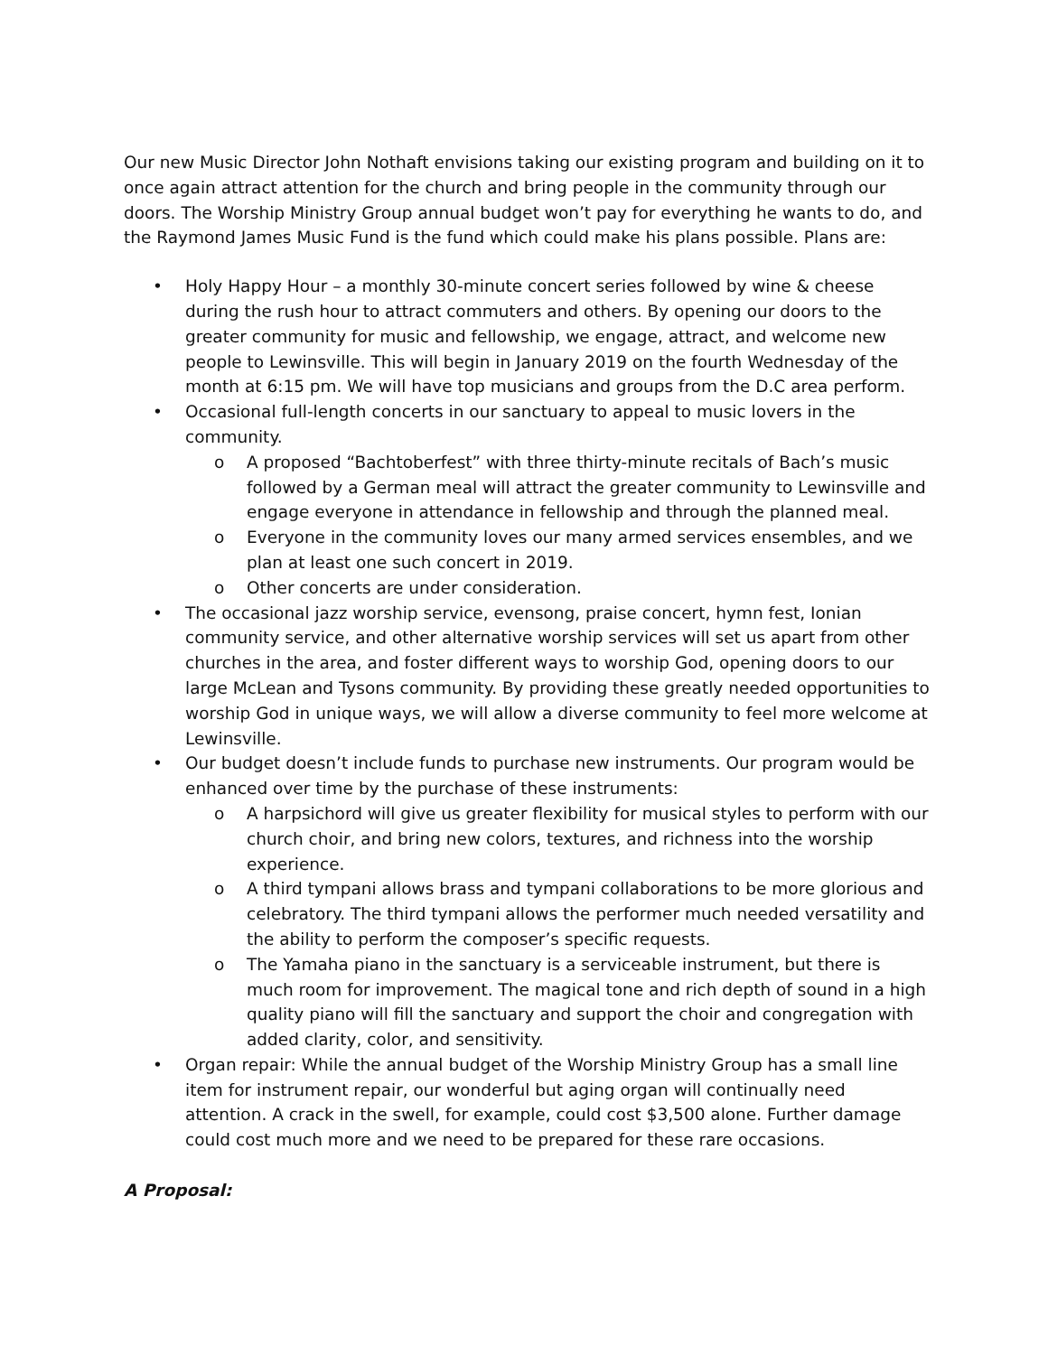Our new Music Director John Nothaft envisions taking our existing program and building on it to once again attract attention for the church and bring people in the community through our doors. The Worship Ministry Group annual budget won’t pay for everything he wants to do, and the Raymond James Music Fund is the fund which could make his plans possible. Plans are:
• Holy Happy Hour – a monthly 30-minute concert series followed by wine & cheese during the rush hour to attract commuters and others. By opening our doors to the greater community for music and fellowship, we engage, attract, and welcome new people to Lewinsville. This will begin in January 2019 on the fourth Wednesday of the month at 6:15 pm. We will have top musicians and groups from the D.C area perform.
• Occasional full-length concerts in our sanctuary to appeal to music lovers in the community.
o A proposed “Bachtoberfest” with three thirty-minute recitals of Bach’s music followed by a German meal will attract the greater community to Lewinsville and engage everyone in attendance in fellowship and through the planned meal.
o Everyone in the community loves our many armed services ensembles, and we plan at least one such concert in 2019.
o Other concerts are under consideration.
• The occasional jazz worship service, evensong, praise concert, hymn fest, Ionian community service, and other alternative worship services will set us apart from other churches in the area, and foster different ways to worship God, opening doors to our large McLean and Tysons community. By providing these greatly needed opportunities to worship God in unique ways, we will allow a diverse community to feel more welcome at Lewinsville.
• Our budget doesn’t include funds to purchase new instruments. Our program would be enhanced over time by the purchase of these instruments:
o A harpsichord will give us greater flexibility for musical styles to perform with our church choir, and bring new colors, textures, and richness into the worship experience.
o A third tympani allows brass and tympani collaborations to be more glorious and celebratory. The third tympani allows the performer much needed versatility and the ability to perform the composer’s specific requests.
o The Yamaha piano in the sanctuary is a serviceable instrument, but there is much room for improvement. The magical tone and rich depth of sound in a high quality piano will fill the sanctuary and support the choir and congregation with added clarity, color, and sensitivity.
• Organ repair: While the annual budget of the Worship Ministry Group has a small line item for instrument repair, our wonderful but aging organ will continually need attention. A crack in the swell, for example, could cost $3,500 alone. Further damage could cost much more and we need to be prepared for these rare occasions.
A Proposal: